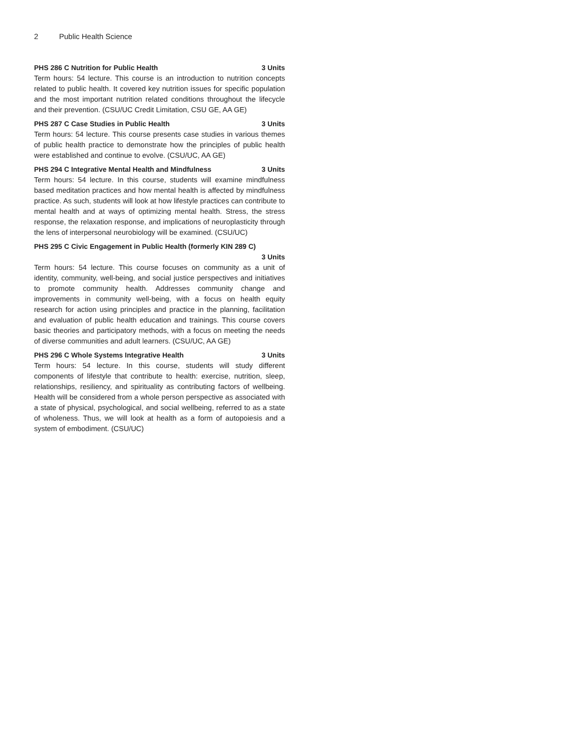2 Public Health Science
PHS 286 C Nutrition for Public Health 3 Units
Term hours: 54 lecture. This course is an introduction to nutrition concepts related to public health. It covered key nutrition issues for specific population and the most important nutrition related conditions throughout the lifecycle and their prevention. (CSU/UC Credit Limitation, CSU GE, AA GE)
PHS 287 C Case Studies in Public Health 3 Units
Term hours: 54 lecture. This course presents case studies in various themes of public health practice to demonstrate how the principles of public health were established and continue to evolve. (CSU/UC, AA GE)
PHS 294 C Integrative Mental Health and Mindfulness 3 Units
Term hours: 54 lecture. In this course, students will examine mindfulness based meditation practices and how mental health is affected by mindfulness practice. As such, students will look at how lifestyle practices can contribute to mental health and at ways of optimizing mental health. Stress, the stress response, the relaxation response, and implications of neuroplasticity through the lens of interpersonal neurobiology will be examined. (CSU/UC)
PHS 295 C Civic Engagement in Public Health (formerly KIN 289 C)
3 Units
Term hours: 54 lecture. This course focuses on community as a unit of identity, community, well-being, and social justice perspectives and initiatives to promote community health. Addresses community change and improvements in community well-being, with a focus on health equity research for action using principles and practice in the planning, facilitation and evaluation of public health education and trainings. This course covers basic theories and participatory methods, with a focus on meeting the needs of diverse communities and adult learners. (CSU/UC, AA GE)
PHS 296 C Whole Systems Integrative Health 3 Units
Term hours: 54 lecture. In this course, students will study different components of lifestyle that contribute to health: exercise, nutrition, sleep, relationships, resiliency, and spirituality as contributing factors of wellbeing. Health will be considered from a whole person perspective as associated with a state of physical, psychological, and social wellbeing, referred to as a state of wholeness. Thus, we will look at health as a form of autopoiesis and a system of embodiment. (CSU/UC)